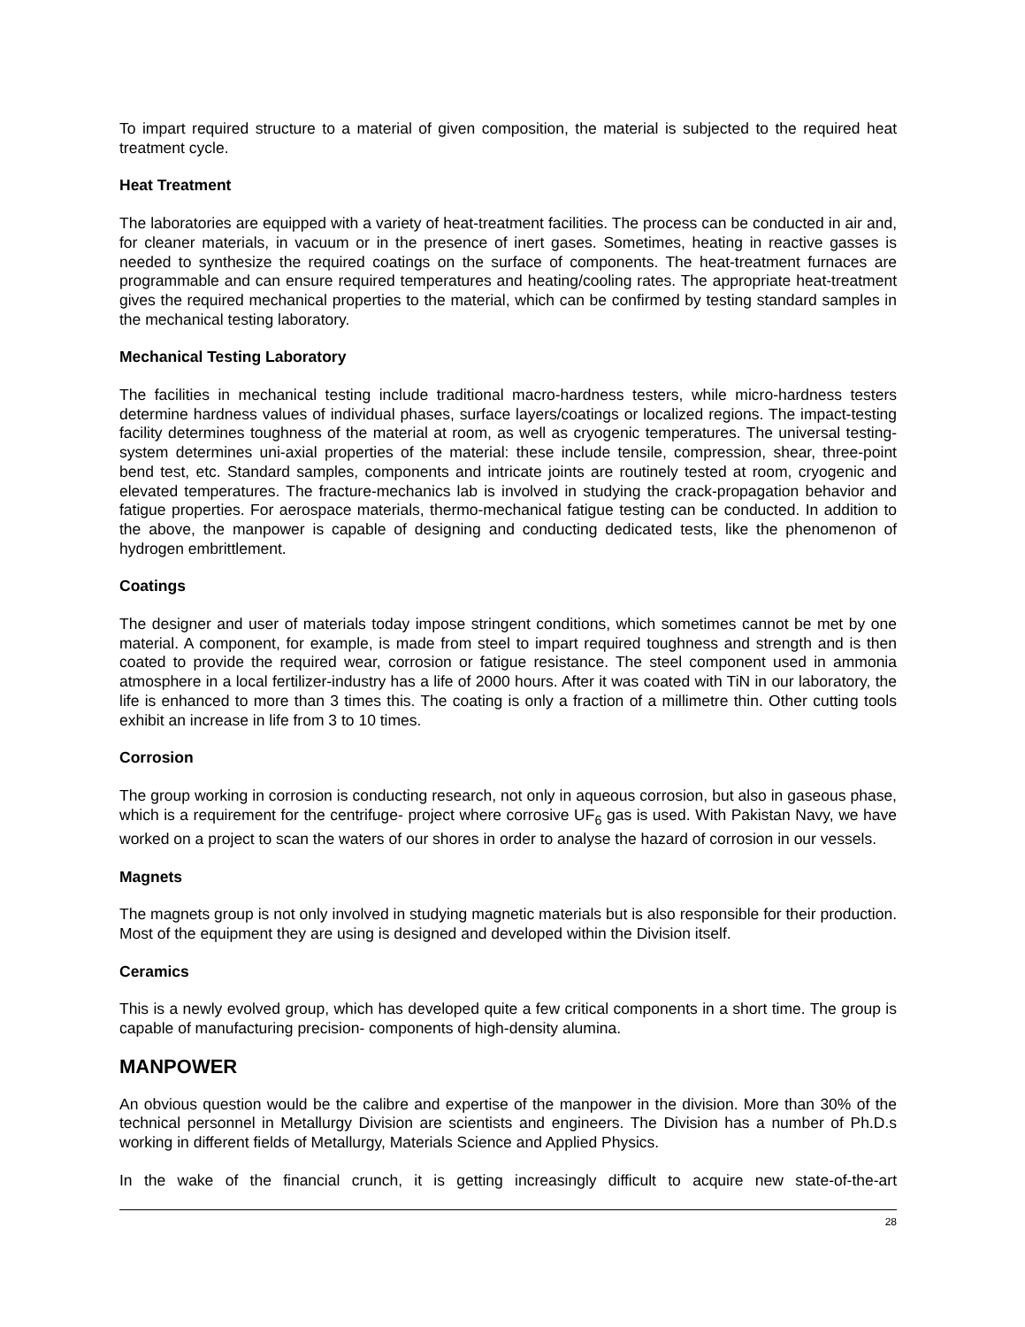To impart required structure to a material of given composition, the material is subjected to the required heat treatment cycle.
Heat Treatment
The laboratories are equipped with a variety of heat-treatment facilities. The process can be conducted in air and, for cleaner materials, in vacuum or in the presence of inert gases. Sometimes, heating in reactive gasses is needed to synthesize the required coatings on the surface of components. The heat-treatment furnaces are programmable and can ensure required temperatures and heating/cooling rates. The appropriate heat-treatment gives the required mechanical properties to the material, which can be confirmed by testing standard samples in the mechanical testing laboratory.
Mechanical Testing Laboratory
The facilities in mechanical testing include traditional macro-hardness testers, while micro-hardness testers determine hardness values of individual phases, surface layers/coatings or localized regions. The impact-testing facility determines toughness of the material at room, as well as cryogenic temperatures. The universal testing-system determines uni-axial properties of the material: these include tensile, compression, shear, three-point bend test, etc. Standard samples, components and intricate joints are routinely tested at room, cryogenic and elevated temperatures. The fracture-mechanics lab is involved in studying the crack-propagation behavior and fatigue properties. For aerospace materials, thermo-mechanical fatigue testing can be conducted. In addition to the above, the manpower is capable of designing and conducting dedicated tests, like the phenomenon of hydrogen embrittlement.
Coatings
The designer and user of materials today impose stringent conditions, which sometimes cannot be met by one material. A component, for example, is made from steel to impart required toughness and strength and is then coated to provide the required wear, corrosion or fatigue resistance. The steel component used in ammonia atmosphere in a local fertilizer-industry has a life of 2000 hours. After it was coated with TiN in our laboratory, the life is enhanced to more than 3 times this. The coating is only a fraction of a millimetre thin. Other cutting tools exhibit an increase in life from 3 to 10 times.
Corrosion
The group working in corrosion is conducting research, not only in aqueous corrosion, but also in gaseous phase, which is a requirement for the centrifuge- project where corrosive UF<sub>6</sub> gas is used. With Pakistan Navy, we have worked on a project to scan the waters of our shores in order to analyse the hazard of corrosion in our vessels.
Magnets
The magnets group is not only involved in studying magnetic materials but is also responsible for their production. Most of the equipment they are using is designed and developed within the Division itself.
Ceramics
This is a newly evolved group, which has developed quite a few critical components in a short time. The group is capable of manufacturing precision- components of high-density alumina.
MANPOWER
An obvious question would be the calibre and expertise of the manpower in the division. More than 30% of the technical personnel in Metallurgy Division are scientists and engineers. The Division has a number of Ph.D.s working in different fields of Metallurgy, Materials Science and Applied Physics.
In the wake of the financial crunch, it is getting increasingly difficult to acquire new state-of-the-art
28